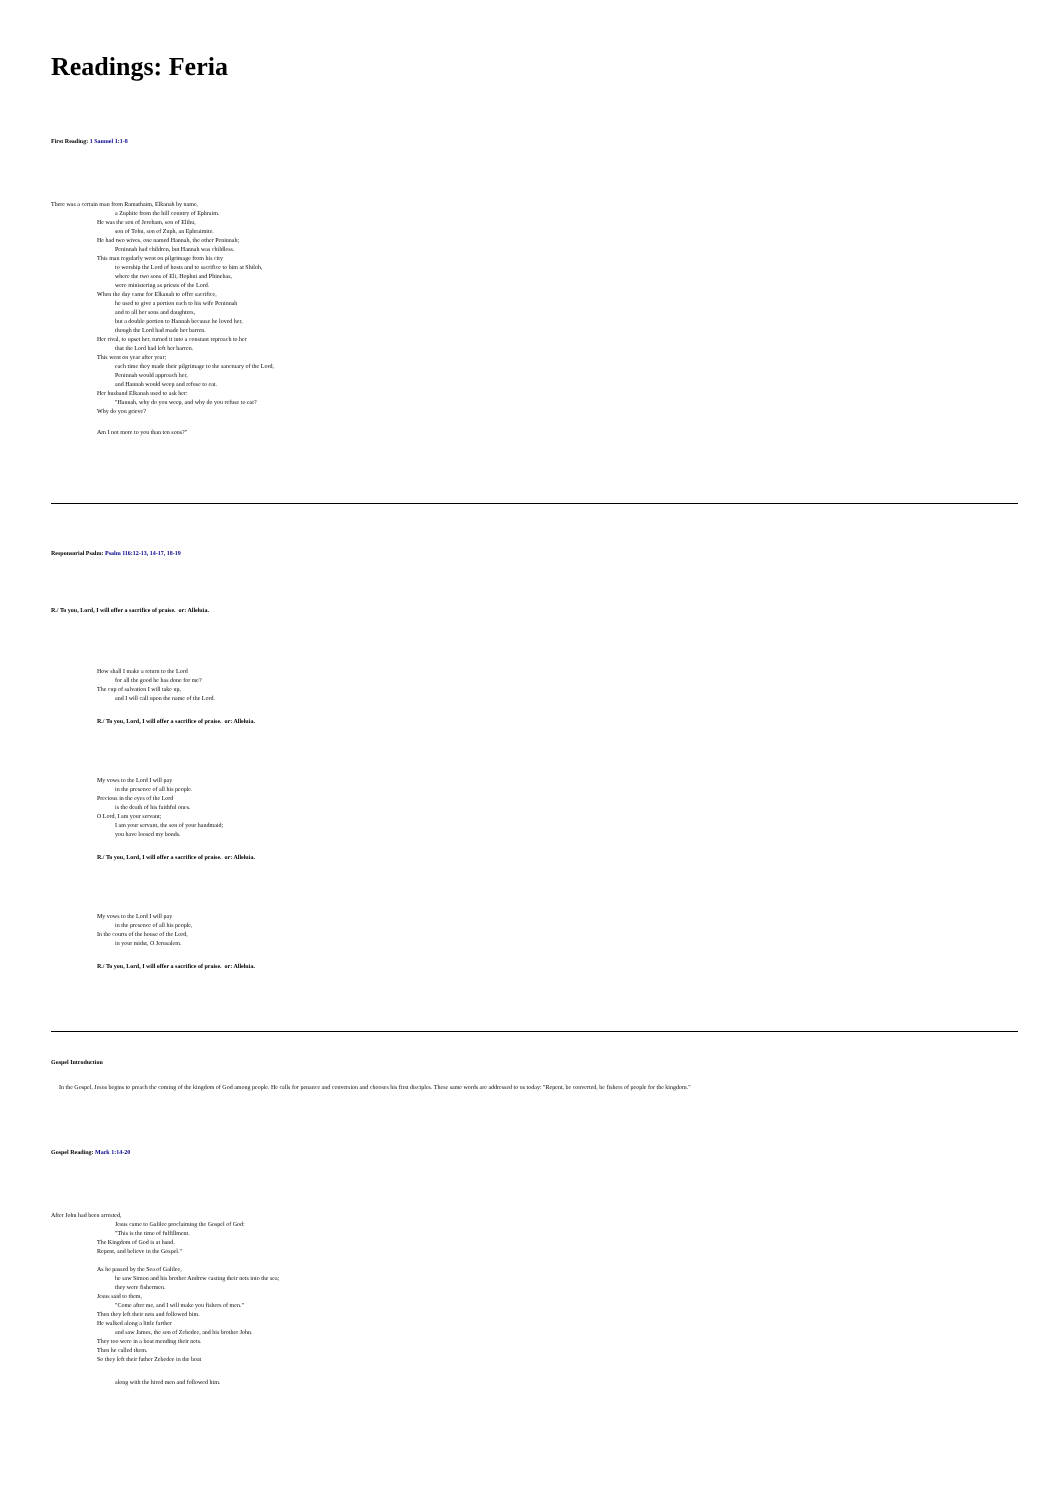Readings: Feria
First Reading: 1 Samuel 1:1-8
There was a certain man from Ramathaim, Elkanah by name,
a Zuphite from the hill country of Ephraim.
He was the son of Jeroham, son of Elihu,
son of Tohu, son of Zuph, an Ephraimite.
He had two wives, one named Hannah, the other Peninnah;
Peninnah had children, but Hannah was childless.
This man regularly went on pilgrimage from his city
to worship the Lord of hosts and to sacrifice to him at Shiloh,
where the two sons of Eli, Hophni and Phinehas,
were ministering as priests of the Lord.
When the day came for Elkanah to offer sacrifice,
he used to give a portion each to his wife Peninnah
and to all her sons and daughters,
but a double portion to Hannah because he loved her,
though the Lord had made her barren.
Her rival, to upset her, turned it into a constant reproach to her
that the Lord had left her barren.
This went on year after year;
each time they made their pilgrimage to the sanctuary of the Lord,
Peninnah would approach her,
and Hannah would weep and refuse to eat.
Her husband Elkanah used to ask her:
"Hannah, why do you weep, and why do you refuse to eat?
Why do you grieve?
Am I not more to you than ten sons?"
Responsorial Psalm: Psalm 116:12-13, 14-17, 18-19
R./ To you, Lord, I will offer a sacrifice of praise. or: Alleluia.
How shall I make a return to the Lord
for all the good he has done for me?
The cup of salvation I will take up,
and I will call upon the name of the Lord.
R./ To you, Lord, I will offer a sacrifice of praise. or: Alleluia.
My vows to the Lord I will pay
in the presence of all his people.
Precious in the eyes of the Lord
is the death of his faithful ones.
O Lord, I am your servant;
I am your servant, the son of your handmaid;
you have loosed my bonds.
R./ To you, Lord, I will offer a sacrifice of praise. or: Alleluia.
My vows to the Lord I will pay
in the presence of all his people,
In the courts of the house of the Lord,
in your midst, O Jerusalem.
R./ To you, Lord, I will offer a sacrifice of praise. or: Alleluia.
Gospel Introduction
In the Gospel, Jesus begins to preach the coming of the kingdom of God among people. He calls for penance and conversion and chooses his first disciples. These same words are addressed to us today: "Repent, be converted, be fishers of people for the kingdom."
Gospel Reading: Mark 1:14-20
After John had been arrested,
Jesus came to Galilee proclaiming the Gospel of God:
"This is the time of fulfillment.
The Kingdom of God is at hand.
Repent, and believe in the Gospel."
As he passed by the Sea of Galilee,
he saw Simon and his brother Andrew casting their nets into the sea;
they were fishermen.
Jesus said to them,
"Come after me, and I will make you fishers of men."
Then they left their nets and followed him.
He walked along a little farther
and saw James, the son of Zebedee, and his brother John.
They too were in a boat mending their nets.
Then he called them.
So they left their father Zebedee in the boat
along with the hired men and followed him.